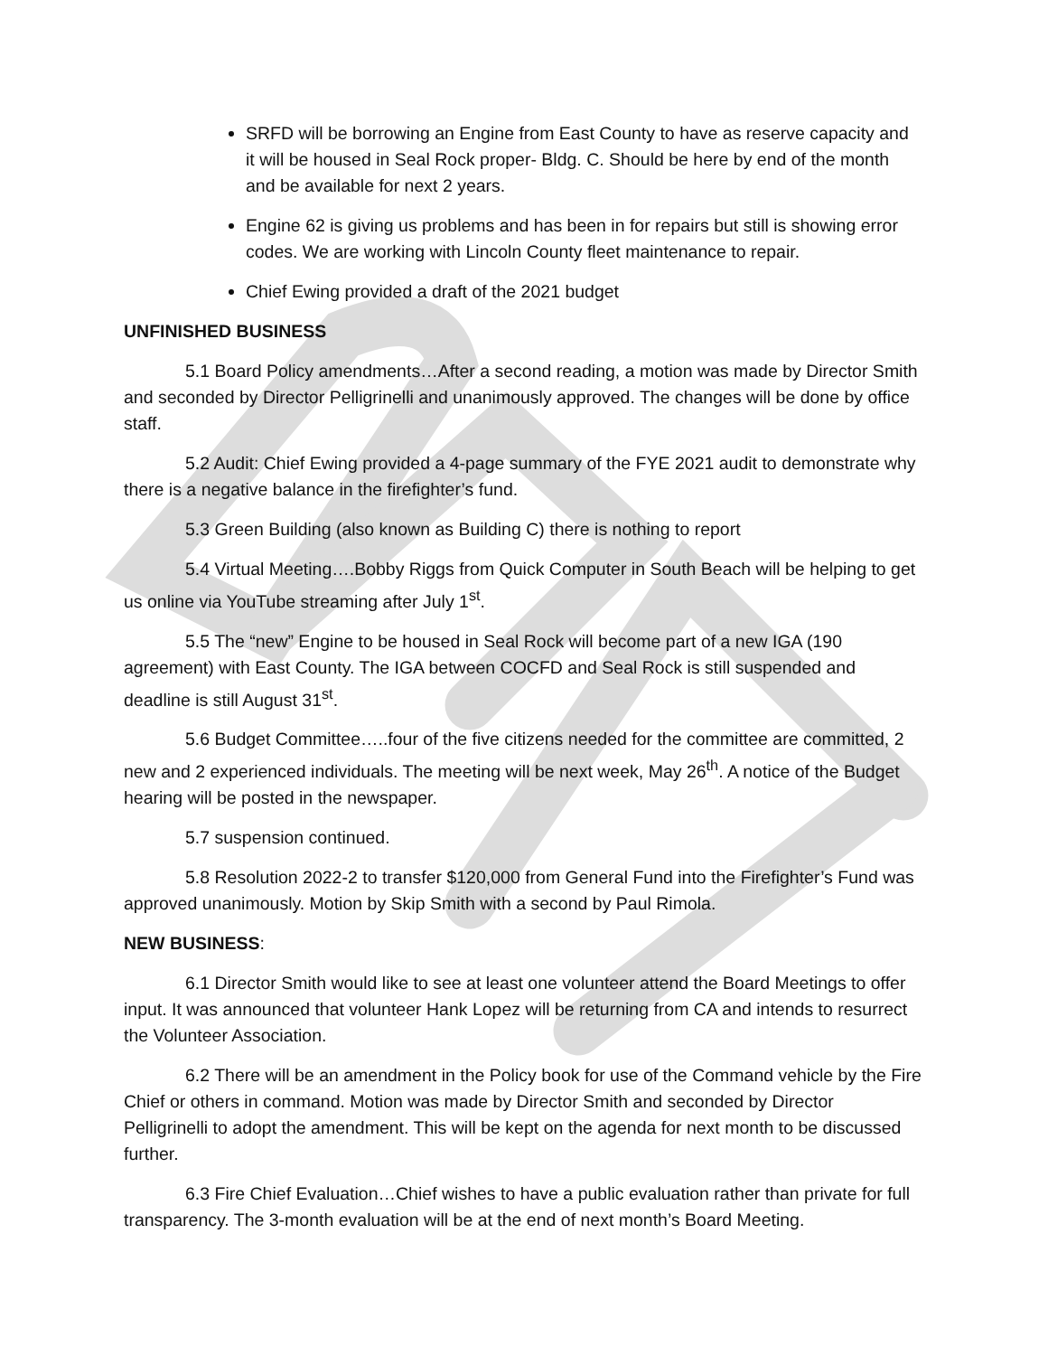SRFD will be borrowing an Engine from East County to have as reserve capacity and it will be housed in Seal Rock proper- Bldg. C. Should be here by end of the month and be available for next 2 years.
Engine 62 is giving us problems and has been in for repairs but still is showing error codes. We are working with Lincoln County fleet maintenance to repair.
Chief Ewing provided a draft of the 2021 budget
UNFINISHED BUSINESS
5.1 Board Policy amendments…After a second reading, a motion was made by Director Smith and seconded by Director Pelligrinelli and unanimously approved. The changes will be done by office staff.
5.2 Audit: Chief Ewing provided a 4-page summary of the FYE 2021 audit to demonstrate why there is a negative balance in the firefighter’s fund.
5.3 Green Building (also known as Building C) there is nothing to report
5.4 Virtual Meeting….Bobby Riggs from Quick Computer in South Beach will be helping to get us online via YouTube streaming after July 1<sup>st</sup>.
5.5 The “new” Engine to be housed in Seal Rock will become part of a new IGA (190 agreement) with East County. The IGA between COCFD and Seal Rock is still suspended and deadline is still August 31<sup>st</sup>.
5.6 Budget Committee…..four of the five citizens needed for the committee are committed, 2 new and 2 experienced individuals. The meeting will be next week, May 26<sup>th</sup>. A notice of the Budget hearing will be posted in the newspaper.
5.7 suspension continued.
5.8 Resolution 2022-2 to transfer $120,000 from General Fund into the Firefighter’s Fund was approved unanimously. Motion by Skip Smith with a second by Paul Rimola.
NEW BUSINESS:
6.1 Director Smith would like to see at least one volunteer attend the Board Meetings to offer input. It was announced that volunteer Hank Lopez will be returning from CA and intends to resurrect the Volunteer Association.
6.2 There will be an amendment in the Policy book for use of the Command vehicle by the Fire Chief or others in command. Motion was made by Director Smith and seconded by Director Pelligrinelli to adopt the amendment. This will be kept on the agenda for next month to be discussed further.
6.3 Fire Chief Evaluation…Chief wishes to have a public evaluation rather than private for full transparency. The 3-month evaluation will be at the end of next month’s Board Meeting.